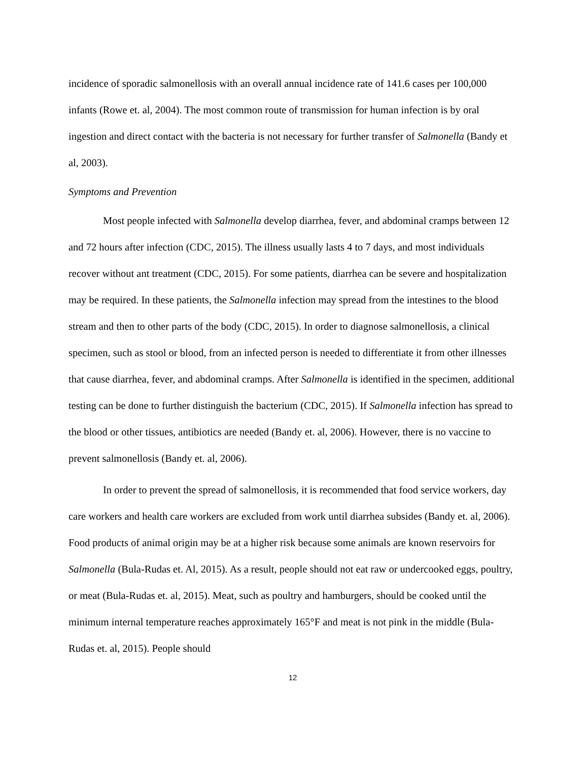incidence of sporadic salmonellosis with an overall annual incidence rate of 141.6 cases per 100,000 infants (Rowe et. al, 2004). The most common route of transmission for human infection is by oral ingestion and direct contact with the bacteria is not necessary for further transfer of Salmonella (Bandy et al, 2003).
Symptoms and Prevention
Most people infected with Salmonella develop diarrhea, fever, and abdominal cramps between 12 and 72 hours after infection (CDC, 2015). The illness usually lasts 4 to 7 days, and most individuals recover without ant treatment (CDC, 2015). For some patients, diarrhea can be severe and hospitalization may be required. In these patients, the Salmonella infection may spread from the intestines to the blood stream and then to other parts of the body (CDC, 2015). In order to diagnose salmonellosis, a clinical specimen, such as stool or blood, from an infected person is needed to differentiate it from other illnesses that cause diarrhea, fever, and abdominal cramps. After Salmonella is identified in the specimen, additional testing can be done to further distinguish the bacterium (CDC, 2015). If Salmonella infection has spread to the blood or other tissues, antibiotics are needed (Bandy et. al, 2006). However, there is no vaccine to prevent salmonellosis (Bandy et. al, 2006).
In order to prevent the spread of salmonellosis, it is recommended that food service workers, day care workers and health care workers are excluded from work until diarrhea subsides (Bandy et. al, 2006). Food products of animal origin may be at a higher risk because some animals are known reservoirs for Salmonella (Bula-Rudas et. Al, 2015). As a result, people should not eat raw or undercooked eggs, poultry, or meat (Bula-Rudas et. al, 2015). Meat, such as poultry and hamburgers, should be cooked until the minimum internal temperature reaches approximately 165°F and meat is not pink in the middle (Bula-Rudas et. al, 2015). People should
12